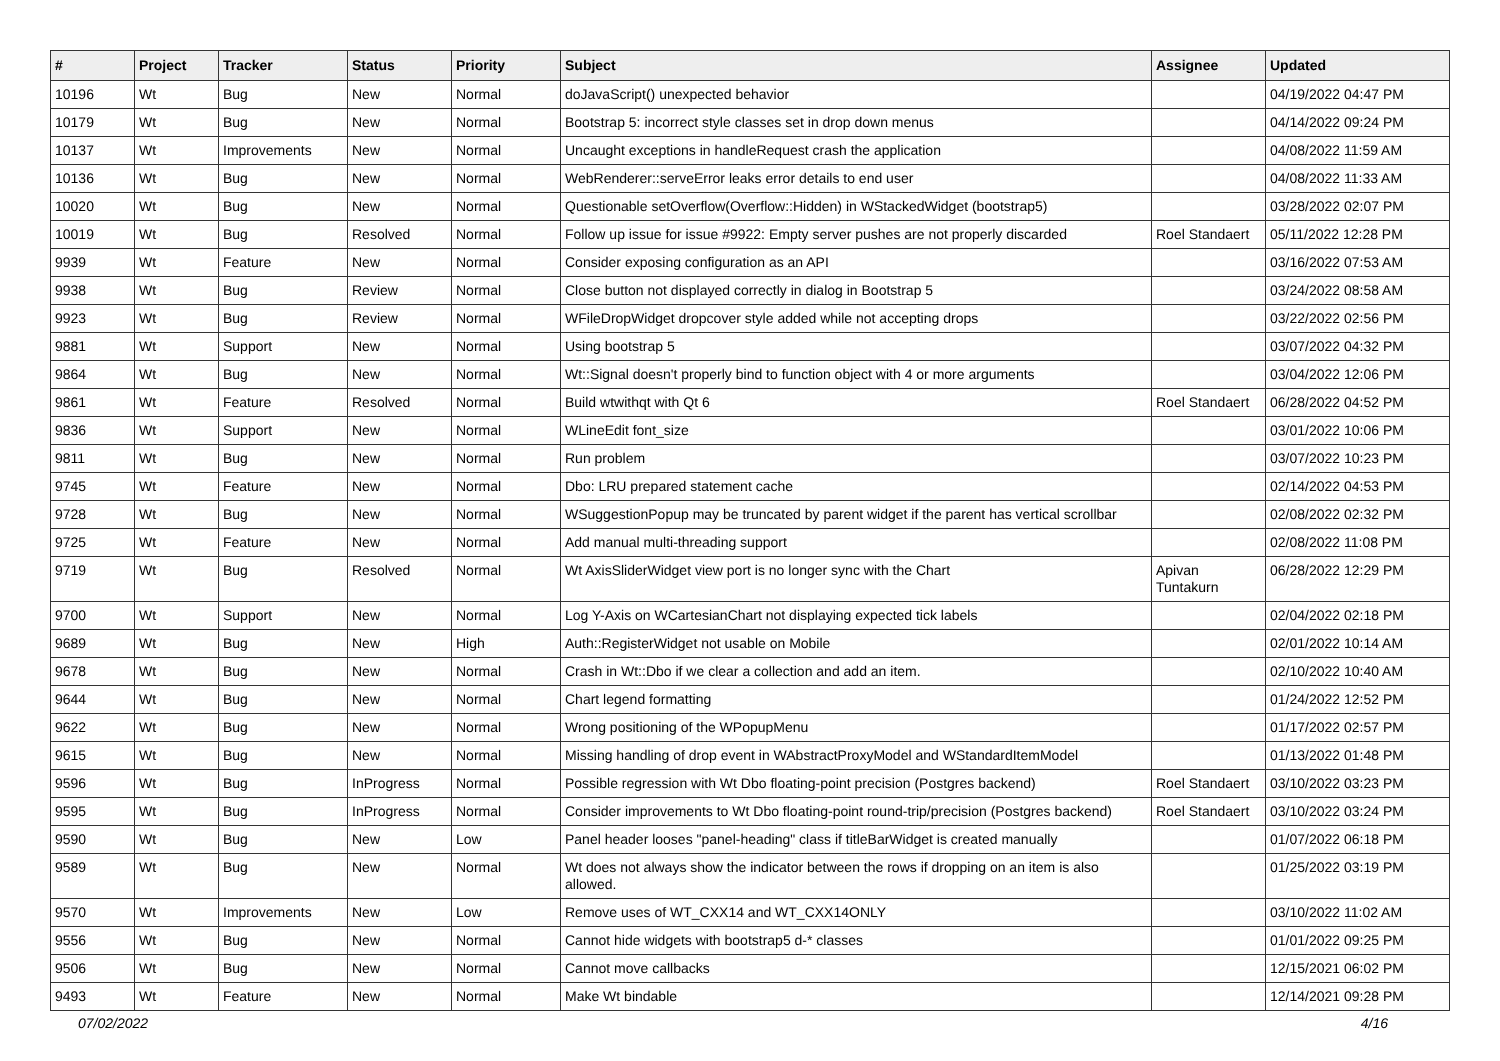| # | Project | Tracker | Status | Priority | Subject | Assignee | Updated |
| --- | --- | --- | --- | --- | --- | --- | --- |
| 10196 | Wt | Bug | New | Normal | doJavaScript() unexpected behavior | | 04/19/2022 04:47 PM |
| 10179 | Wt | Bug | New | Normal | Bootstrap 5: incorrect style classes set in drop down menus | | 04/14/2022 09:24 PM |
| 10137 | Wt | Improvements | New | Normal | Uncaught exceptions in handleRequest crash the application | | 04/08/2022 11:59 AM |
| 10136 | Wt | Bug | New | Normal | WebRenderer::serveError leaks error details to end user | | 04/08/2022 11:33 AM |
| 10020 | Wt | Bug | New | Normal | Questionable setOverflow(Overflow::Hidden) in WStackedWidget (bootstrap5) | | 03/28/2022 02:07 PM |
| 10019 | Wt | Bug | Resolved | Normal | Follow up issue for issue #9922: Empty server pushes are not properly discarded | Roel Standaert | 05/11/2022 12:28 PM |
| 9939 | Wt | Feature | New | Normal | Consider exposing configuration as an API | | 03/16/2022 07:53 AM |
| 9938 | Wt | Bug | Review | Normal | Close button not displayed correctly in dialog in Bootstrap 5 | | 03/24/2022 08:58 AM |
| 9923 | Wt | Bug | Review | Normal | WFileDropWidget dropcover style added while not accepting drops | | 03/22/2022 02:56 PM |
| 9881 | Wt | Support | New | Normal | Using bootstrap 5 | | 03/07/2022 04:32 PM |
| 9864 | Wt | Bug | New | Normal | Wt::Signal doesn't properly bind to function object with 4 or more arguments | | 03/04/2022 12:06 PM |
| 9861 | Wt | Feature | Resolved | Normal | Build wtwithqt with Qt 6 | Roel Standaert | 06/28/2022 04:52 PM |
| 9836 | Wt | Support | New | Normal | WLineEdit font_size | | 03/01/2022 10:06 PM |
| 9811 | Wt | Bug | New | Normal | Run problem | | 03/07/2022 10:23 PM |
| 9745 | Wt | Feature | New | Normal | Dbo: LRU prepared statement cache | | 02/14/2022 04:53 PM |
| 9728 | Wt | Bug | New | Normal | WSuggestionPopup may be truncated by parent widget if the parent has vertical scrollbar | | 02/08/2022 02:32 PM |
| 9725 | Wt | Feature | New | Normal | Add manual multi-threading support | | 02/08/2022 11:08 PM |
| 9719 | Wt | Bug | Resolved | Normal | Wt AxisSliderWidget view port is no longer sync with the Chart | Apivan Tuntakurn | 06/28/2022 12:29 PM |
| 9700 | Wt | Support | New | Normal | Log Y-Axis on WCartesianChart not displaying expected tick labels | | 02/04/2022 02:18 PM |
| 9689 | Wt | Bug | New | High | Auth::RegisterWidget not usable on Mobile | | 02/01/2022 10:14 AM |
| 9678 | Wt | Bug | New | Normal | Crash in Wt::Dbo if we clear a collection and add an item. | | 02/10/2022 10:40 AM |
| 9644 | Wt | Bug | New | Normal | Chart legend formatting | | 01/24/2022 12:52 PM |
| 9622 | Wt | Bug | New | Normal | Wrong positioning of the WPopupMenu | | 01/17/2022 02:57 PM |
| 9615 | Wt | Bug | New | Normal | Missing handling of drop event in WAbstractProxyModel and WStandardItemModel | | 01/13/2022 01:48 PM |
| 9596 | Wt | Bug | InProgress | Normal | Possible regression with Wt Dbo floating-point precision (Postgres backend) | Roel Standaert | 03/10/2022 03:23 PM |
| 9595 | Wt | Bug | InProgress | Normal | Consider improvements to Wt Dbo floating-point round-trip/precision (Postgres backend) | Roel Standaert | 03/10/2022 03:24 PM |
| 9590 | Wt | Bug | New | Low | Panel header looses "panel-heading" class if titleBarWidget is created manually | | 01/07/2022 06:18 PM |
| 9589 | Wt | Bug | New | Normal | Wt does not always show the indicator between the rows if dropping on an item is also allowed. | | 01/25/2022 03:19 PM |
| 9570 | Wt | Improvements | New | Low | Remove uses of WT_CXX14 and WT_CXX14ONLY | | 03/10/2022 11:02 AM |
| 9556 | Wt | Bug | New | Normal | Cannot hide widgets with bootstrap5 d-* classes | | 01/01/2022 09:25 PM |
| 9506 | Wt | Bug | New | Normal | Cannot move callbacks | | 12/15/2021 06:02 PM |
| 9493 | Wt | Feature | New | Normal | Make Wt bindable | | 12/14/2021 09:28 PM |
07/02/2022 4/16